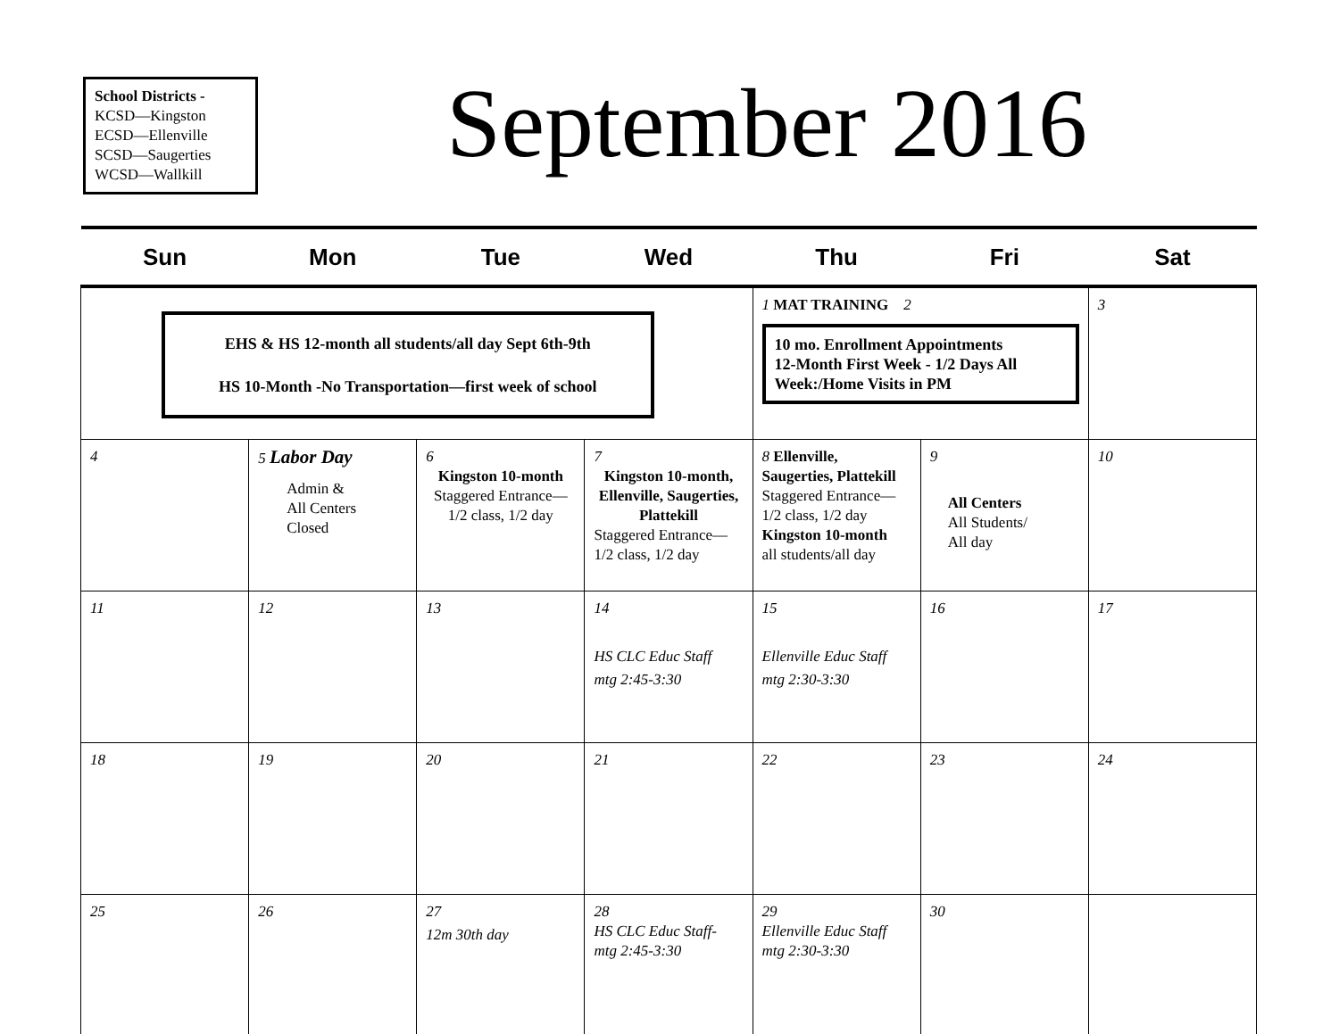School Districts -
KCSD—Kingston
ECSD—Ellenville
SCSD—Saugerties
WCSD—Wallkill
September 2016
| Sun | Mon | Tue | Wed | Thu | Fri | Sat |
| --- | --- | --- | --- | --- | --- | --- |
| EHS & HS 12-month all students/all day Sept 6th-9th HS 10-Month -No Transportation—first week of school | | | | 1 MAT TRAINING 2 10 mo. Enrollment Appointments 12-Month First Week - 1/2 Days All Week:/Home Visits in PM | | 3 |
| 4 | 5 Labor Day Admin & All Centers Closed | 6 Kingston 10-month Staggered Entrance— 1/2 class, 1/2 day | 7 Kingston 10-month, Ellenville, Saugerties, Plattekill Staggered Entrance— 1/2 class, 1/2 day | 8 Ellenville, Saugerties, Plattekill Staggered Entrance— 1/2 class, 1/2 day Kingston 10-month all students/all day | 9 All Centers All Students/ All day | 10 |
| 11 | 12 | 13 | 14 HS CLC Educ Staff mtg 2:45-3:30 | 15 Ellenville Educ Staff mtg 2:30-3:30 | 16 | 17 |
| 18 | 19 | 20 | 21 | 22 | 23 | 24 |
| 25 | 26 | 27 12m 30th day | 28 HS CLC Educ Staff- mtg 2:45-3:30 | 29 Ellenville Educ Staff mtg 2:30-3:30 | 30 | |